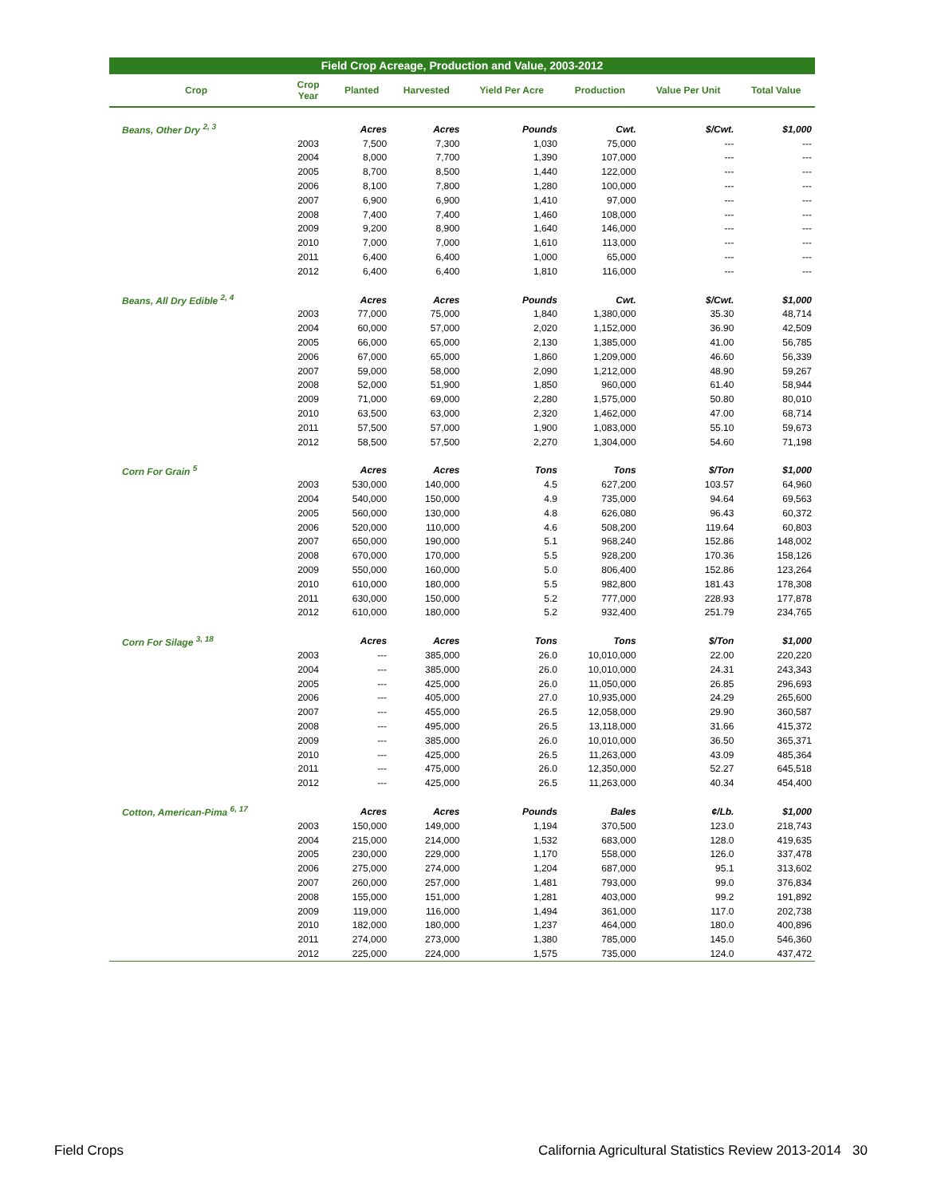Field Crop Acreage, Production and Value, 2003-2012
| Crop | Crop Year | Planted | Harvested | Yield Per Acre | Production | Value Per Unit | Total Value |
| --- | --- | --- | --- | --- | --- | --- | --- |
| Beans, Other Dry <sup>2, 3</sup> | | Acres | Acres | Pounds | Cwt. | $/Cwt. | $1,000 |
| | 2003 | 7,500 | 7,300 | 1,030 | 75,000 | --- | --- |
| | 2004 | 8,000 | 7,700 | 1,390 | 107,000 | --- | --- |
| | 2005 | 8,700 | 8,500 | 1,440 | 122,000 | --- | --- |
| | 2006 | 8,100 | 7,800 | 1,280 | 100,000 | --- | --- |
| | 2007 | 6,900 | 6,900 | 1,410 | 97,000 | --- | --- |
| | 2008 | 7,400 | 7,400 | 1,460 | 108,000 | --- | --- |
| | 2009 | 9,200 | 8,900 | 1,640 | 146,000 | --- | --- |
| | 2010 | 7,000 | 7,000 | 1,610 | 113,000 | --- | --- |
| | 2011 | 6,400 | 6,400 | 1,000 | 65,000 | --- | --- |
| | 2012 | 6,400 | 6,400 | 1,810 | 116,000 | --- | --- |
| Beans, All Dry Edible <sup>2, 4</sup> | | Acres | Acres | Pounds | Cwt. | $/Cwt. | $1,000 |
| | 2003 | 77,000 | 75,000 | 1,840 | 1,380,000 | 35.30 | 48,714 |
| | 2004 | 60,000 | 57,000 | 2,020 | 1,152,000 | 36.90 | 42,509 |
| | 2005 | 66,000 | 65,000 | 2,130 | 1,385,000 | 41.00 | 56,785 |
| | 2006 | 67,000 | 65,000 | 1,860 | 1,209,000 | 46.60 | 56,339 |
| | 2007 | 59,000 | 58,000 | 2,090 | 1,212,000 | 48.90 | 59,267 |
| | 2008 | 52,000 | 51,900 | 1,850 | 960,000 | 61.40 | 58,944 |
| | 2009 | 71,000 | 69,000 | 2,280 | 1,575,000 | 50.80 | 80,010 |
| | 2010 | 63,500 | 63,000 | 2,320 | 1,462,000 | 47.00 | 68,714 |
| | 2011 | 57,500 | 57,000 | 1,900 | 1,083,000 | 55.10 | 59,673 |
| | 2012 | 58,500 | 57,500 | 2,270 | 1,304,000 | 54.60 | 71,198 |
| Corn For Grain <sup>5</sup> | | Acres | Acres | Tons | Tons | $/Ton | $1,000 |
| | 2003 | 530,000 | 140,000 | 4.5 | 627,200 | 103.57 | 64,960 |
| | 2004 | 540,000 | 150,000 | 4.9 | 735,000 | 94.64 | 69,563 |
| | 2005 | 560,000 | 130,000 | 4.8 | 626,080 | 96.43 | 60,372 |
| | 2006 | 520,000 | 110,000 | 4.6 | 508,200 | 119.64 | 60,803 |
| | 2007 | 650,000 | 190,000 | 5.1 | 968,240 | 152.86 | 148,002 |
| | 2008 | 670,000 | 170,000 | 5.5 | 928,200 | 170.36 | 158,126 |
| | 2009 | 550,000 | 160,000 | 5.0 | 806,400 | 152.86 | 123,264 |
| | 2010 | 610,000 | 180,000 | 5.5 | 982,800 | 181.43 | 178,308 |
| | 2011 | 630,000 | 150,000 | 5.2 | 777,000 | 228.93 | 177,878 |
| | 2012 | 610,000 | 180,000 | 5.2 | 932,400 | 251.79 | 234,765 |
| Corn For Silage <sup>3, 18</sup> | | Acres | Acres | Tons | Tons | $/Ton | $1,000 |
| | 2003 | --- | 385,000 | 26.0 | 10,010,000 | 22.00 | 220,220 |
| | 2004 | --- | 385,000 | 26.0 | 10,010,000 | 24.31 | 243,343 |
| | 2005 | --- | 425,000 | 26.0 | 11,050,000 | 26.85 | 296,693 |
| | 2006 | --- | 405,000 | 27.0 | 10,935,000 | 24.29 | 265,600 |
| | 2007 | --- | 455,000 | 26.5 | 12,058,000 | 29.90 | 360,587 |
| | 2008 | --- | 495,000 | 26.5 | 13,118,000 | 31.66 | 415,372 |
| | 2009 | --- | 385,000 | 26.0 | 10,010,000 | 36.50 | 365,371 |
| | 2010 | --- | 425,000 | 26.5 | 11,263,000 | 43.09 | 485,364 |
| | 2011 | --- | 475,000 | 26.0 | 12,350,000 | 52.27 | 645,518 |
| | 2012 | --- | 425,000 | 26.5 | 11,263,000 | 40.34 | 454,400 |
| Cotton, American-Pima <sup>6, 17</sup> | | Acres | Acres | Pounds | Bales | ¢/Lb. | $1,000 |
| | 2003 | 150,000 | 149,000 | 1,194 | 370,500 | 123.0 | 218,743 |
| | 2004 | 215,000 | 214,000 | 1,532 | 683,000 | 128.0 | 419,635 |
| | 2005 | 230,000 | 229,000 | 1,170 | 558,000 | 126.0 | 337,478 |
| | 2006 | 275,000 | 274,000 | 1,204 | 687,000 | 95.1 | 313,602 |
| | 2007 | 260,000 | 257,000 | 1,481 | 793,000 | 99.0 | 376,834 |
| | 2008 | 155,000 | 151,000 | 1,281 | 403,000 | 99.2 | 191,892 |
| | 2009 | 119,000 | 116,000 | 1,494 | 361,000 | 117.0 | 202,738 |
| | 2010 | 182,000 | 180,000 | 1,237 | 464,000 | 180.0 | 400,896 |
| | 2011 | 274,000 | 273,000 | 1,380 | 785,000 | 145.0 | 546,360 |
| | 2012 | 225,000 | 224,000 | 1,575 | 735,000 | 124.0 | 437,472 |
Field Crops California Agricultural Statistics Review 2013-2014 30